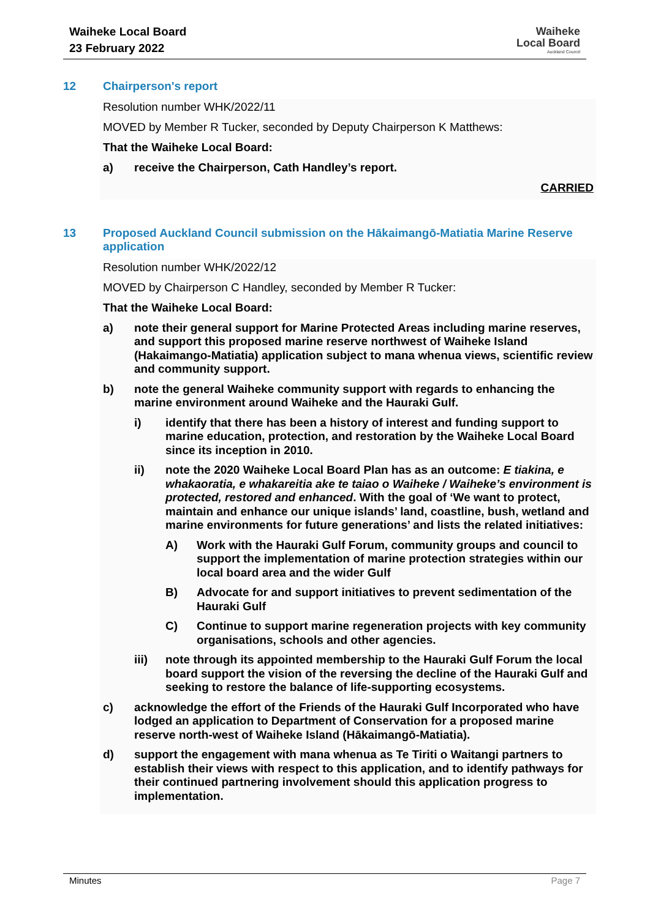Waiheke Local Board
23 February 2022
Waiheke
Local Board
Auckland Council
12 Chairperson's report
Resolution number WHK/2022/11
MOVED by Member R Tucker, seconded by Deputy Chairperson K Matthews:
That the Waiheke Local Board:
a) receive the Chairperson, Cath Handley’s report.
CARRIED
13 Proposed Auckland Council submission on the Hākaimangō-Matiatia Marine Reserve application
Resolution number WHK/2022/12
MOVED by Chairperson C Handley, seconded by Member R Tucker:
That the Waiheke Local Board:
a) note their general support for Marine Protected Areas including marine reserves, and support this proposed marine reserve northwest of Waiheke Island (Hakaimango-Matiatia) application subject to mana whenua views, scientific review and community support.
b) note the general Waiheke community support with regards to enhancing the marine environment around Waiheke and the Hauraki Gulf.
i) identify that there has been a history of interest and funding support to marine education, protection, and restoration by the Waiheke Local Board since its inception in 2010.
ii) note the 2020 Waiheke Local Board Plan has as an outcome: E tiakina, e whakaoratia, e whakareitia ake te taiao o Waiheke / Waiheke’s environment is protected, restored and enhanced. With the goal of ‘We want to protect, maintain and enhance our unique islands’ land, coastline, bush, wetland and marine environments for future generations’ and lists the related initiatives:
A) Work with the Hauraki Gulf Forum, community groups and council to support the implementation of marine protection strategies within our local board area and the wider Gulf
B) Advocate for and support initiatives to prevent sedimentation of the Hauraki Gulf
C) Continue to support marine regeneration projects with key community organisations, schools and other agencies.
iii) note through its appointed membership to the Hauraki Gulf Forum the local board support the vision of the reversing the decline of the Hauraki Gulf and seeking to restore the balance of life-supporting ecosystems.
c) acknowledge the effort of the Friends of the Hauraki Gulf Incorporated who have lodged an application to Department of Conservation for a proposed marine reserve north-west of Waiheke Island (Hākaimangō-Matiatia).
d) support the engagement with mana whenua as Te Tiriti o Waitangi partners to establish their views with respect to this application, and to identify pathways for their continued partnering involvement should this application progress to implementation.
Minutes Page 7